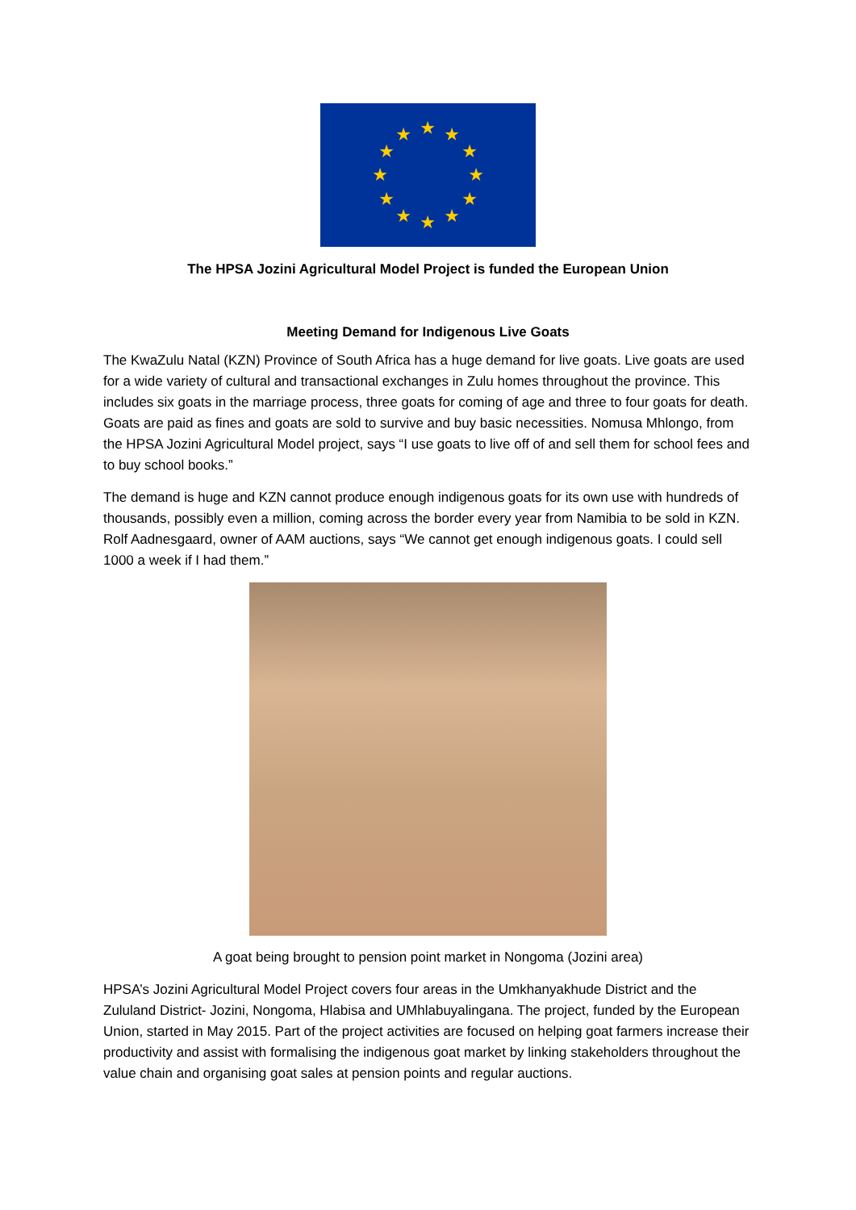★
★
★
★
★
★
★
★
★
★
★
★
The HPSA Jozini Agricultural Model Project is funded the European Union
Meeting Demand for Indigenous Live Goats
The KwaZulu Natal (KZN) Province of South Africa has a huge demand for live goats. Live goats are used for a wide variety of cultural and transactional exchanges in Zulu homes throughout the province. This includes six goats in the marriage process, three goats for coming of age and three to four goats for death. Goats are paid as fines and goats are sold to survive and buy basic necessities. Nomusa Mhlongo, from the HPSA Jozini Agricultural Model project, says “I use goats to live off of and sell them for school fees and to buy school books.”
The demand is huge and KZN cannot produce enough indigenous goats for its own use with hundreds of thousands, possibly even a million, coming across the border every year from Namibia to be sold in KZN. Rolf Aadnesgaard, owner of AAM auctions, says “We cannot get enough indigenous goats. I could sell 1000 a week if I had them.”
A goat being brought to pension point market in Nongoma (Jozini area)
HPSA’s Jozini Agricultural Model Project covers four areas in the Umkhanyakhude District and the Zululand District- Jozini, Nongoma, Hlabisa and UMhlabuyalingana. The project, funded by the European Union, started in May 2015. Part of the project activities are focused on helping goat farmers increase their productivity and assist with formalising the indigenous goat market by linking stakeholders throughout the value chain and organising goat sales at pension points and regular auctions.